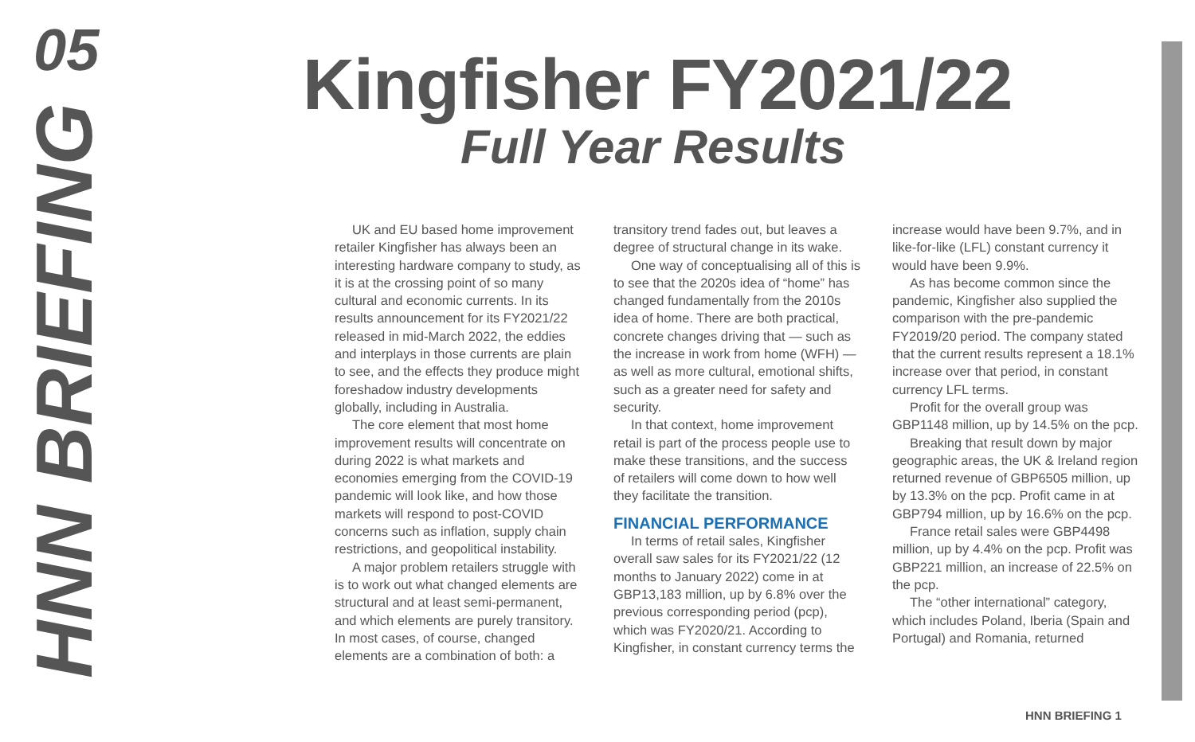05
HNN BRIEFING
Kingfisher FY2021/22
Full Year Results
UK and EU based home improvement retailer Kingfisher has always been an interesting hardware company to study, as it is at the crossing point of so many cultural and economic currents. In its results announcement for its FY2021/22 released in mid-March 2022, the eddies and interplays in those currents are plain to see, and the effects they produce might foreshadow industry developments globally, including in Australia.
The core element that most home improvement results will concentrate on during 2022 is what markets and economies emerging from the COVID-19 pandemic will look like, and how those markets will respond to post-COVID concerns such as inflation, supply chain restrictions, and geopolitical instability.
A major problem retailers struggle with is to work out what changed elements are structural and at least semi-permanent, and which elements are purely transitory. In most cases, of course, changed elements are a combination of both: a transitory trend fades out, but leaves a degree of structural change in its wake.
One way of conceptualising all of this is to see that the 2020s idea of “home” has changed fundamentally from the 2010s idea of home. There are both practical, concrete changes driving that — such as the increase in work from home (WFH) — as well as more cultural, emotional shifts, such as a greater need for safety and security.
In that context, home improvement retail is part of the process people use to make these transitions, and the success of retailers will come down to how well they facilitate the transition.
FINANCIAL PERFORMANCE
In terms of retail sales, Kingfisher overall saw sales for its FY2021/22 (12 months to January 2022) come in at GBP13,183 million, up by 6.8% over the previous corresponding period (pcp), which was FY2020/21. According to Kingfisher, in constant currency terms the increase would have been 9.7%, and in like-for-like (LFL) constant currency it would have been 9.9%.
As has become common since the pandemic, Kingfisher also supplied the comparison with the pre-pandemic FY2019/20 period. The company stated that the current results represent a 18.1% increase over that period, in constant currency LFL terms.
Profit for the overall group was GBP1148 million, up by 14.5% on the pcp.
Breaking that result down by major geographic areas, the UK & Ireland region returned revenue of GBP6505 million, up by 13.3% on the pcp. Profit came in at GBP794 million, up by 16.6% on the pcp.
France retail sales were GBP4498 million, up by 4.4% on the pcp. Profit was GBP221 million, an increase of 22.5% on the pcp.
The “other international” category, which includes Poland, Iberia (Spain and Portugal) and Romania, returned
HNN BRIEFING 1